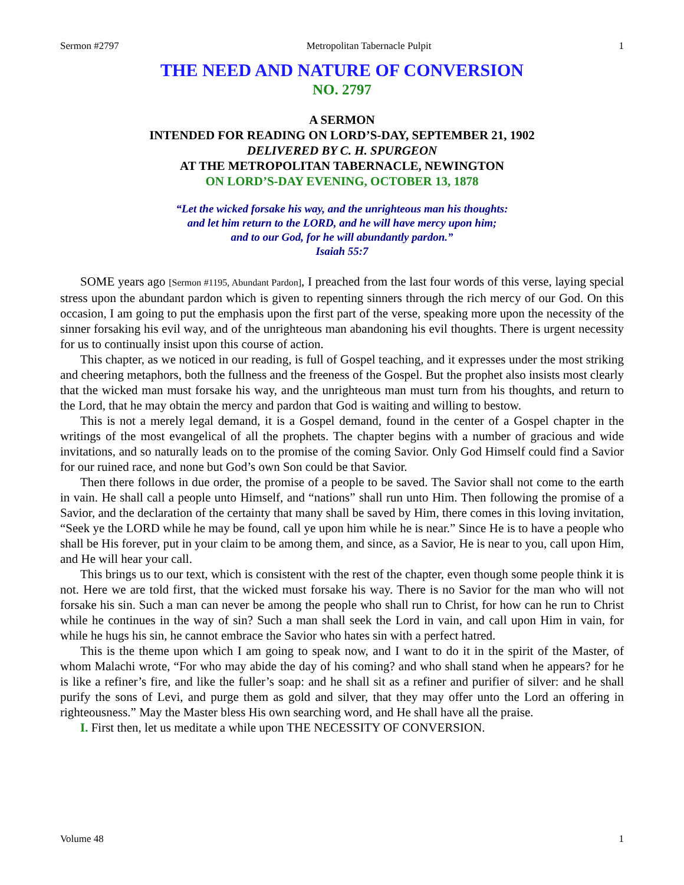Sermon #2797 Metropolitan Tabernacle Pulpit 1
THE NEED AND NATURE OF CONVERSION
NO. 2797
A SERMON
INTENDED FOR READING ON LORD’S-DAY, SEPTEMBER 21, 1902
DELIVERED BY C. H. SPURGEON
AT THE METROPOLITAN TABERNACLE, NEWINGTON
ON LORD’S-DAY EVENING, OCTOBER 13, 1878
“Let the wicked forsake his way, and the unrighteous man his thoughts:
and let him return to the LORD, and he will have mercy upon him;
and to our God, for he will abundantly pardon.”
Isaiah 55:7
SOME years ago [Sermon #1195, Abundant Pardon], I preached from the last four words of this verse, laying special stress upon the abundant pardon which is given to repenting sinners through the rich mercy of our God. On this occasion, I am going to put the emphasis upon the first part of the verse, speaking more upon the necessity of the sinner forsaking his evil way, and of the unrighteous man abandoning his evil thoughts. There is urgent necessity for us to continually insist upon this course of action.
This chapter, as we noticed in our reading, is full of Gospel teaching, and it expresses under the most striking and cheering metaphors, both the fullness and the freeness of the Gospel. But the prophet also insists most clearly that the wicked man must forsake his way, and the unrighteous man must turn from his thoughts, and return to the Lord, that he may obtain the mercy and pardon that God is waiting and willing to bestow.
This is not a merely legal demand, it is a Gospel demand, found in the center of a Gospel chapter in the writings of the most evangelical of all the prophets. The chapter begins with a number of gracious and wide invitations, and so naturally leads on to the promise of the coming Savior. Only God Himself could find a Savior for our ruined race, and none but God’s own Son could be that Savior.
Then there follows in due order, the promise of a people to be saved. The Savior shall not come to the earth in vain. He shall call a people unto Himself, and “nations” shall run unto Him. Then following the promise of a Savior, and the declaration of the certainty that many shall be saved by Him, there comes in this loving invitation, “Seek ye the LORD while he may be found, call ye upon him while he is near.” Since He is to have a people who shall be His forever, put in your claim to be among them, and since, as a Savior, He is near to you, call upon Him, and He will hear your call.
This brings us to our text, which is consistent with the rest of the chapter, even though some people think it is not. Here we are told first, that the wicked must forsake his way. There is no Savior for the man who will not forsake his sin. Such a man can never be among the people who shall run to Christ, for how can he run to Christ while he continues in the way of sin? Such a man shall seek the Lord in vain, and call upon Him in vain, for while he hugs his sin, he cannot embrace the Savior who hates sin with a perfect hatred.
This is the theme upon which I am going to speak now, and I want to do it in the spirit of the Master, of whom Malachi wrote, “For who may abide the day of his coming? and who shall stand when he appears? for he is like a refiner’s fire, and like the fuller’s soap: and he shall sit as a refiner and purifier of silver: and he shall purify the sons of Levi, and purge them as gold and silver, that they may offer unto the Lord an offering in righteousness.” May the Master bless His own searching word, and He shall have all the praise.
I. First then, let us meditate a while upon THE NECESSITY OF CONVERSION.
Volume 48 1